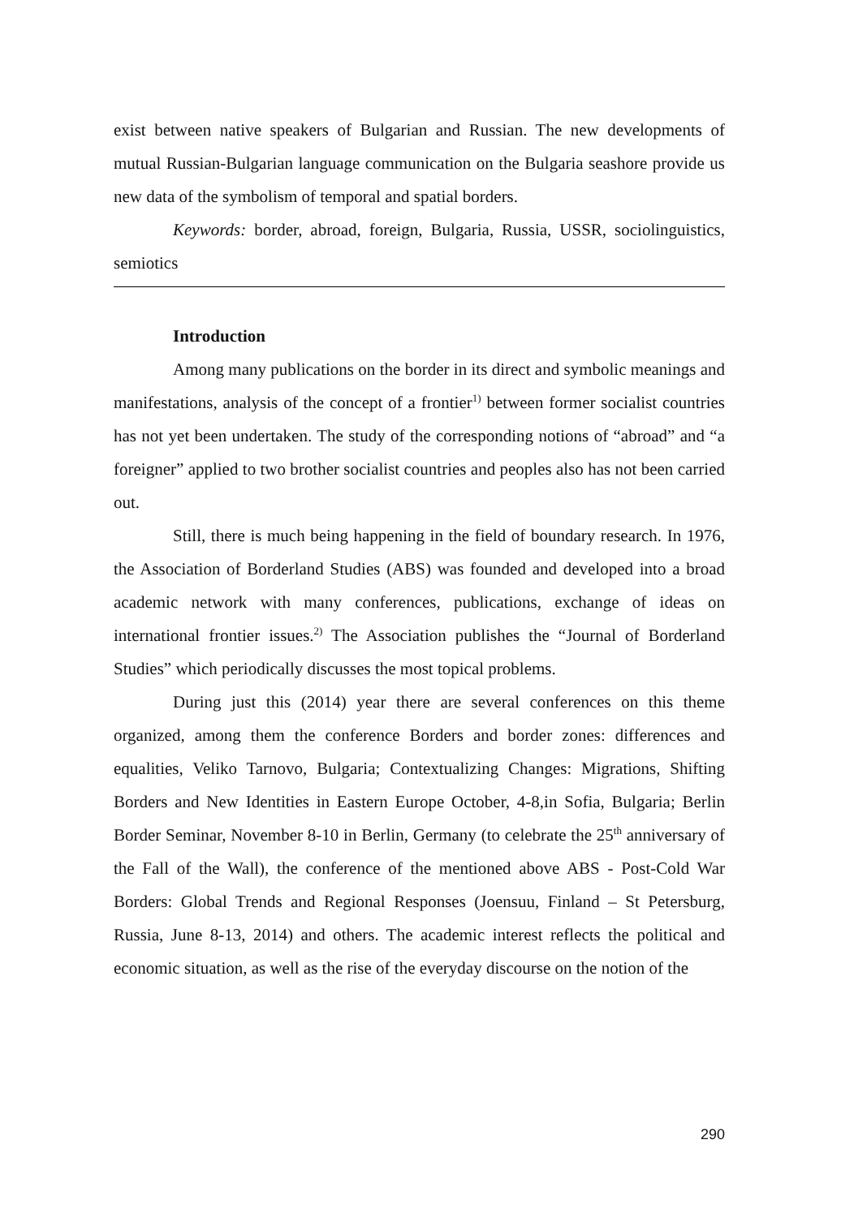exist between native speakers of Bulgarian and Russian. The new developments of mutual Russian-Bulgarian language communication on the Bulgaria seashore provide us new data of the symbolism of temporal and spatial borders.
Keywords: border, abroad, foreign, Bulgaria, Russia, USSR, sociolinguistics, semiotics
Introduction
Among many publications on the border in its direct and symbolic meanings and manifestations, analysis of the concept of a frontier<sup>1)</sup> between former socialist countries has not yet been undertaken. The study of the corresponding notions of “abroad” and “a foreigner” applied to two brother socialist countries and peoples also has not been carried out.
Still, there is much being happening in the field of boundary research. In 1976, the Association of Borderland Studies (ABS) was founded and developed into a broad academic network with many conferences, publications, exchange of ideas on international frontier issues.<sup>2)</sup> The Association publishes the “Journal of Borderland Studies” which periodically discusses the most topical problems.
During just this (2014) year there are several conferences on this theme organized, among them the conference Borders and border zones: differences and equalities, Veliko Tarnovo, Bulgaria; Contextualizing Changes: Migrations, Shifting Borders and New Identities in Eastern Europe October, 4-8,in Sofia, Bulgaria; Berlin Border Seminar, November 8-10 in Berlin, Germany (to celebrate the 25<sup>th</sup> anniversary of the Fall of the Wall), the conference of the mentioned above ABS - Post-Cold War Borders: Global Trends and Regional Responses (Joensuu, Finland – St Petersburg, Russia, June 8-13, 2014) and others. The academic interest reflects the political and economic situation, as well as the rise of the everyday discourse on the notion of the
290